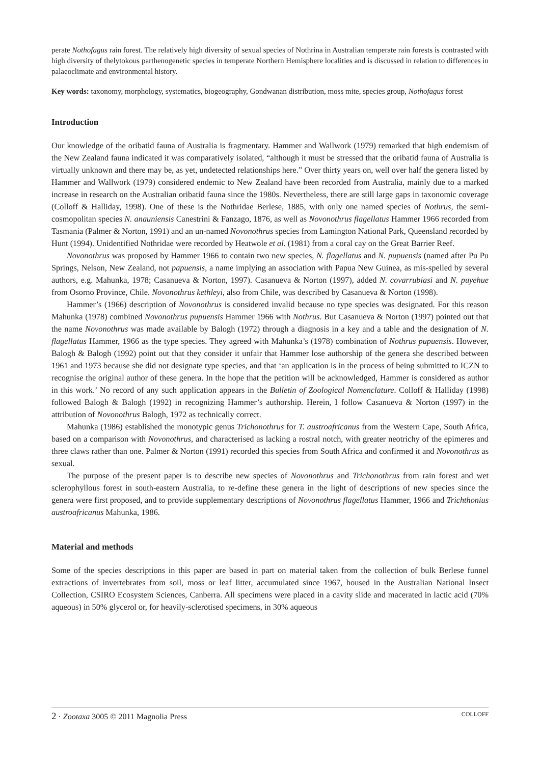perate Nothofagus rain forest. The relatively high diversity of sexual species of Nothrina in Australian temperate rain forests is contrasted with high diversity of thelytokous parthenogenetic species in temperate Northern Hemisphere localities and is discussed in relation to differences in palaeoclimate and environmental history.
Key words: taxonomy, morphology, systematics, biogeography, Gondwanan distribution, moss mite, species group, Nothofagus forest
Introduction
Our knowledge of the oribatid fauna of Australia is fragmentary. Hammer and Wallwork (1979) remarked that high endemism of the New Zealand fauna indicated it was comparatively isolated, “although it must be stressed that the oribatid fauna of Australia is virtually unknown and there may be, as yet, undetected relationships here.” Over thirty years on, well over half the genera listed by Hammer and Wallwork (1979) considered endemic to New Zealand have been recorded from Australia, mainly due to a marked increase in research on the Australian oribatid fauna since the 1980s. Nevertheless, there are still large gaps in taxonomic coverage (Colloff & Halliday, 1998). One of these is the Nothridae Berlese, 1885, with only one named species of Nothrus, the semi-cosmopolitan species N. anauniensis Canestrini & Fanzago, 1876, as well as Novonothrus flagellatus Hammer 1966 recorded from Tasmania (Palmer & Norton, 1991) and an un-named Novonothrus species from Lamington National Park, Queensland recorded by Hunt (1994). Unidentified Nothridae were recorded by Heatwole et al. (1981) from a coral cay on the Great Barrier Reef.
Novonothrus was proposed by Hammer 1966 to contain two new species, N. flagellatus and N. pupuensis (named after Pu Pu Springs, Nelson, New Zealand, not papuensis, a name implying an association with Papua New Guinea, as mis-spelled by several authors, e.g. Mahunka, 1978; Casanueva & Norton, 1997). Casanueva & Norton (1997), added N. covarrubiasi and N. puyehue from Osorno Province, Chile. Novonothrus kethleyi, also from Chile, was described by Casanueva & Norton (1998).
Hammer’s (1966) description of Novonothrus is considered invalid because no type species was designated. For this reason Mahunka (1978) combined Novonothrus pupuensis Hammer 1966 with Nothrus. But Casanueva & Norton (1997) pointed out that the name Novonothrus was made available by Balogh (1972) through a diagnosis in a key and a table and the designation of N. flagellatus Hammer, 1966 as the type species. They agreed with Mahunka’s (1978) combination of Nothrus pupuensis. However, Balogh & Balogh (1992) point out that they consider it unfair that Hammer lose authorship of the genera she described between 1961 and 1973 because she did not designate type species, and that ‘an application is in the process of being submitted to ICZN to recognise the original author of these genera. In the hope that the petition will be acknowledged, Hammer is considered as author in this work.’ No record of any such application appears in the Bulletin of Zoological Nomenclature. Colloff & Halliday (1998) followed Balogh & Balogh (1992) in recognizing Hammer’s authorship. Herein, I follow Casanueva & Norton (1997) in the attribution of Novonothrus Balogh, 1972 as technically correct.
Mahunka (1986) established the monotypic genus Trichonothrus for T. austroafricanus from the Western Cape, South Africa, based on a comparison with Novonothrus, and characterised as lacking a rostral notch, with greater neotrichy of the epimeres and three claws rather than one. Palmer & Norton (1991) recorded this species from South Africa and confirmed it and Novonothrus as sexual.
The purpose of the present paper is to describe new species of Novonothrus and Trichonothrus from rain forest and wet sclerophyllous forest in south-eastern Australia, to re-define these genera in the light of descriptions of new species since the genera were first proposed, and to provide supplementary descriptions of Novonothrus flagellatus Hammer, 1966 and Trichthonius austroafricanus Mahunka, 1986.
Material and methods
Some of the species descriptions in this paper are based in part on material taken from the collection of bulk Berlese funnel extractions of invertebrates from soil, moss or leaf litter, accumulated since 1967, housed in the Australian National Insect Collection, CSIRO Ecosystem Sciences, Canberra. All specimens were placed in a cavity slide and macerated in lactic acid (70% aqueous) in 50% glycerol or, for heavily-sclerotised specimens, in 30% aqueous
2 · Zootaxa 3005 © 2011 Magnolia Press COLLOFF